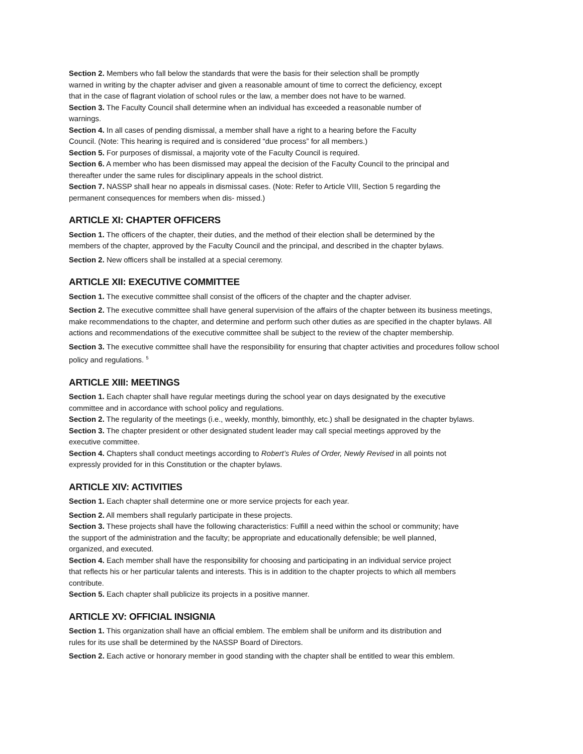Section 2. Members who fall below the standards that were the basis for their selection shall be promptly
warned in writing by the chapter adviser and given a reasonable amount of time to correct the deficiency, except
that in the case of flagrant violation of school rules or the law, a member does not have to be warned.
Section 3. The Faculty Council shall determine when an individual has exceeded a reasonable number of
warnings.
Section 4. In all cases of pending dismissal, a member shall have a right to a hearing before the Faculty
Council. (Note: This hearing is required and is considered “due process” for all members.)
Section 5. For purposes of dismissal, a majority vote of the Faculty Council is required.
Section 6. A member who has been dismissed may appeal the decision of the Faculty Council to the principal and
thereafter under the same rules for disciplinary appeals in the school district.
Section 7. NASSP shall hear no appeals in dismissal cases. (Note: Refer to Article VIII, Section 5 regarding the
permanent consequences for members when dis- missed.)
ARTICLE XI: CHAPTER OFFICERS
Section 1. The officers of the chapter, their duties, and the method of their election shall be determined by the
members of the chapter, approved by the Faculty Council and the principal, and described in the chapter bylaws.
Section 2. New officers shall be installed at a special ceremony.
ARTICLE XII: EXECUTIVE COMMITTEE
Section 1. The executive committee shall consist of the officers of the chapter and the chapter adviser.
Section 2. The executive committee shall have general supervision of the affairs of the chapter between its business meetings, make recommendations to the chapter, and determine and perform such other duties as are specified in the chapter bylaws. All actions and recommendations of the executive committee shall be subject to the review of the chapter membership.
Section 3. The executive committee shall have the responsibility for ensuring that chapter activities and procedures follow school policy and regulations. <sup>5</sup>
ARTICLE XIII: MEETINGS
Section 1. Each chapter shall have regular meetings during the school year on days designated by the executive
committee and in accordance with school policy and regulations.
Section 2. The regularity of the meetings (i.e., weekly, monthly, bimonthly, etc.) shall be designated in the chapter bylaws.
Section 3. The chapter president or other designated student leader may call special meetings approved by the
executive committee.
Section 4. Chapters shall conduct meetings according to Robert’s Rules of Order, Newly Revised in all points not
expressly provided for in this Constitution or the chapter bylaws.
ARTICLE XIV: ACTIVITIES
Section 1. Each chapter shall determine one or more service projects for each year.
Section 2. All members shall regularly participate in these projects.
Section 3. These projects shall have the following characteristics: Fulfill a need within the school or community; have
the support of the administration and the faculty; be appropriate and educationally defensible; be well planned,
organized, and executed.
Section 4. Each member shall have the responsibility for choosing and participating in an individual service project
that reflects his or her particular talents and interests. This is in addition to the chapter projects to which all members
contribute.
Section 5. Each chapter shall publicize its projects in a positive manner.
ARTICLE XV: OFFICIAL INSIGNIA
Section 1. This organization shall have an official emblem. The emblem shall be uniform and its distribution and
rules for its use shall be determined by the NASSP Board of Directors.
Section 2. Each active or honorary member in good standing with the chapter shall be entitled to wear this emblem.